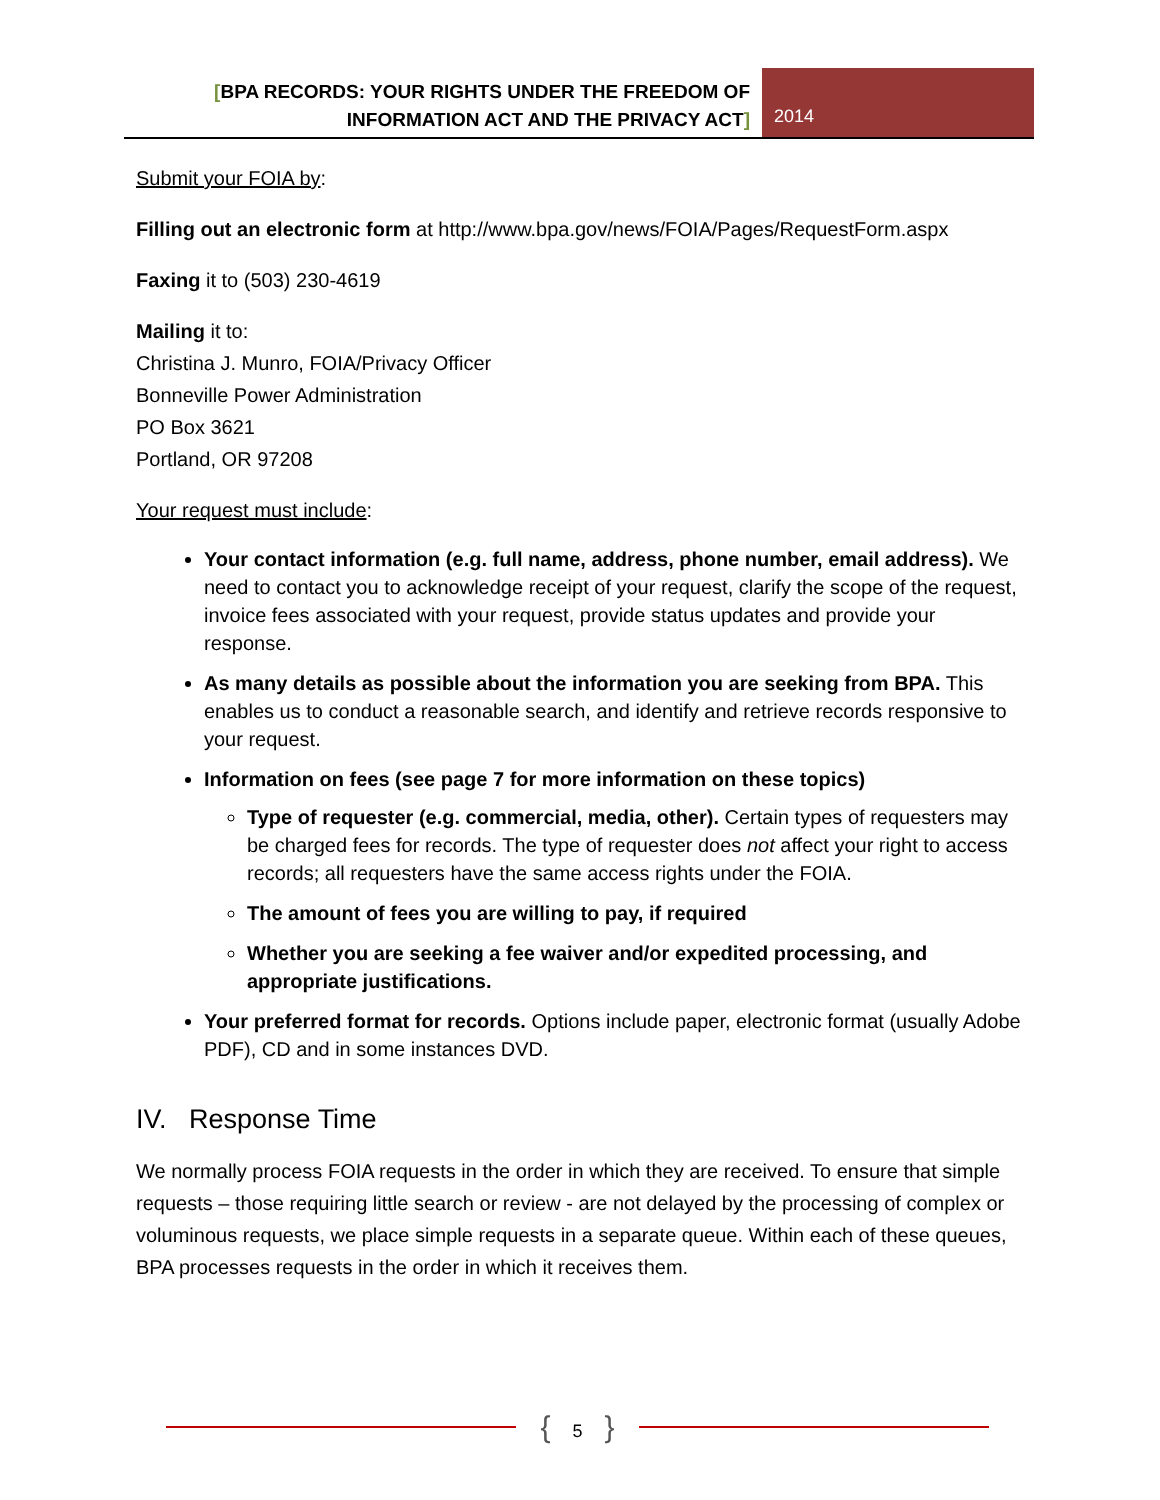[BPA RECORDS: YOUR RIGHTS UNDER THE FREEDOM OF
INFORMATION ACT AND THE PRIVACY ACT]
2014
Submit your FOIA by:
Filling out an electronic form at http://www.bpa.gov/news/FOIA/Pages/RequestForm.aspx
Faxing it to (503) 230-4619
Mailing it to:
Christina J. Munro, FOIA/Privacy Officer
Bonneville Power Administration
PO Box 3621
Portland, OR 97208
Your request must include:
Your contact information (e.g. full name, address, phone number, email address). We need to contact you to acknowledge receipt of your request, clarify the scope of the request, invoice fees associated with your request, provide status updates and provide your response.
As many details as possible about the information you are seeking from BPA. This enables us to conduct a reasonable search, and identify and retrieve records responsive to your request.
Information on fees (see page 7 for more information on these topics)
Type of requester (e.g. commercial, media, other). Certain types of requesters may be charged fees for records. The type of requester does not affect your right to access records; all requesters have the same access rights under the FOIA.
The amount of fees you are willing to pay, if required
Whether you are seeking a fee waiver and/or expedited processing, and appropriate justifications.
Your preferred format for records. Options include paper, electronic format (usually Adobe PDF), CD and in some instances DVD.
IV. Response Time
We normally process FOIA requests in the order in which they are received. To ensure that simple requests – those requiring little search or review - are not delayed by the processing of complex or voluminous requests, we place simple requests in a separate queue. Within each of these queues, BPA processes requests in the order in which it receives them.
{ 5 }